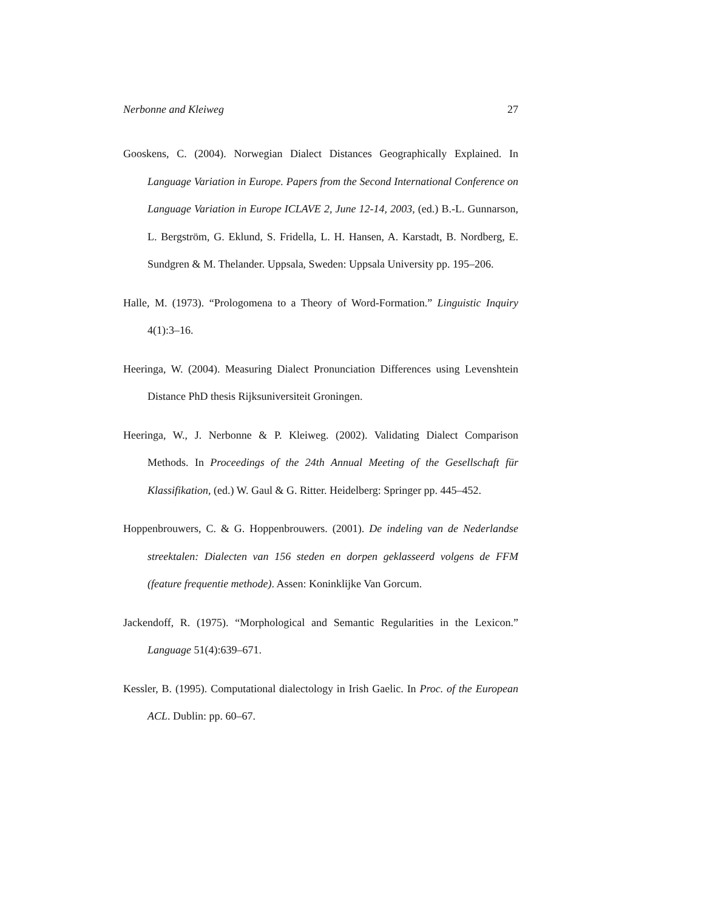Nerbonne and Kleiweg 27
Gooskens, C. (2004). Norwegian Dialect Distances Geographically Explained. In Language Variation in Europe. Papers from the Second International Conference on Language Variation in Europe ICLAVE 2, June 12-14, 2003, (ed.) B.-L. Gunnarson, L. Bergström, G. Eklund, S. Fridella, L. H. Hansen, A. Karstadt, B. Nordberg, E. Sundgren & M. Thelander. Uppsala, Sweden: Uppsala University pp. 195–206.
Halle, M. (1973). “Prologomena to a Theory of Word-Formation.” Linguistic Inquiry 4(1):3–16.
Heeringa, W. (2004). Measuring Dialect Pronunciation Differences using Levenshtein Distance PhD thesis Rijksuniversiteit Groningen.
Heeringa, W., J. Nerbonne & P. Kleiweg. (2002). Validating Dialect Comparison Methods. In Proceedings of the 24th Annual Meeting of the Gesellschaft für Klassifikation, (ed.) W. Gaul & G. Ritter. Heidelberg: Springer pp. 445–452.
Hoppenbrouwers, C. & G. Hoppenbrouwers. (2001). De indeling van de Nederlandse streektalen: Dialecten van 156 steden en dorpen geklasseerd volgens de FFM (feature frequentie methode). Assen: Koninklijke Van Gorcum.
Jackendoff, R. (1975). “Morphological and Semantic Regularities in the Lexicon.” Language 51(4):639–671.
Kessler, B. (1995). Computational dialectology in Irish Gaelic. In Proc. of the European ACL. Dublin: pp. 60–67.